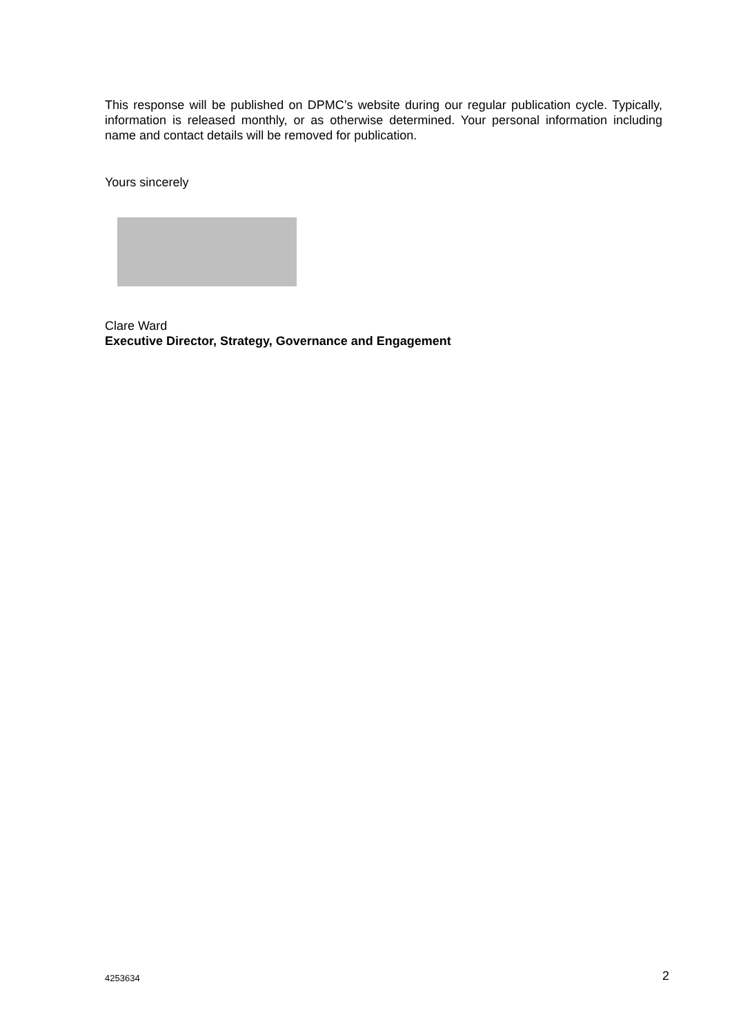This response will be published on DPMC’s website during our regular publication cycle. Typically, information is released monthly, or as otherwise determined. Your personal information including name and contact details will be removed for publication.
Yours sincerely
Clare Ward
Executive Director, Strategy, Governance and Engagement
4253634 2